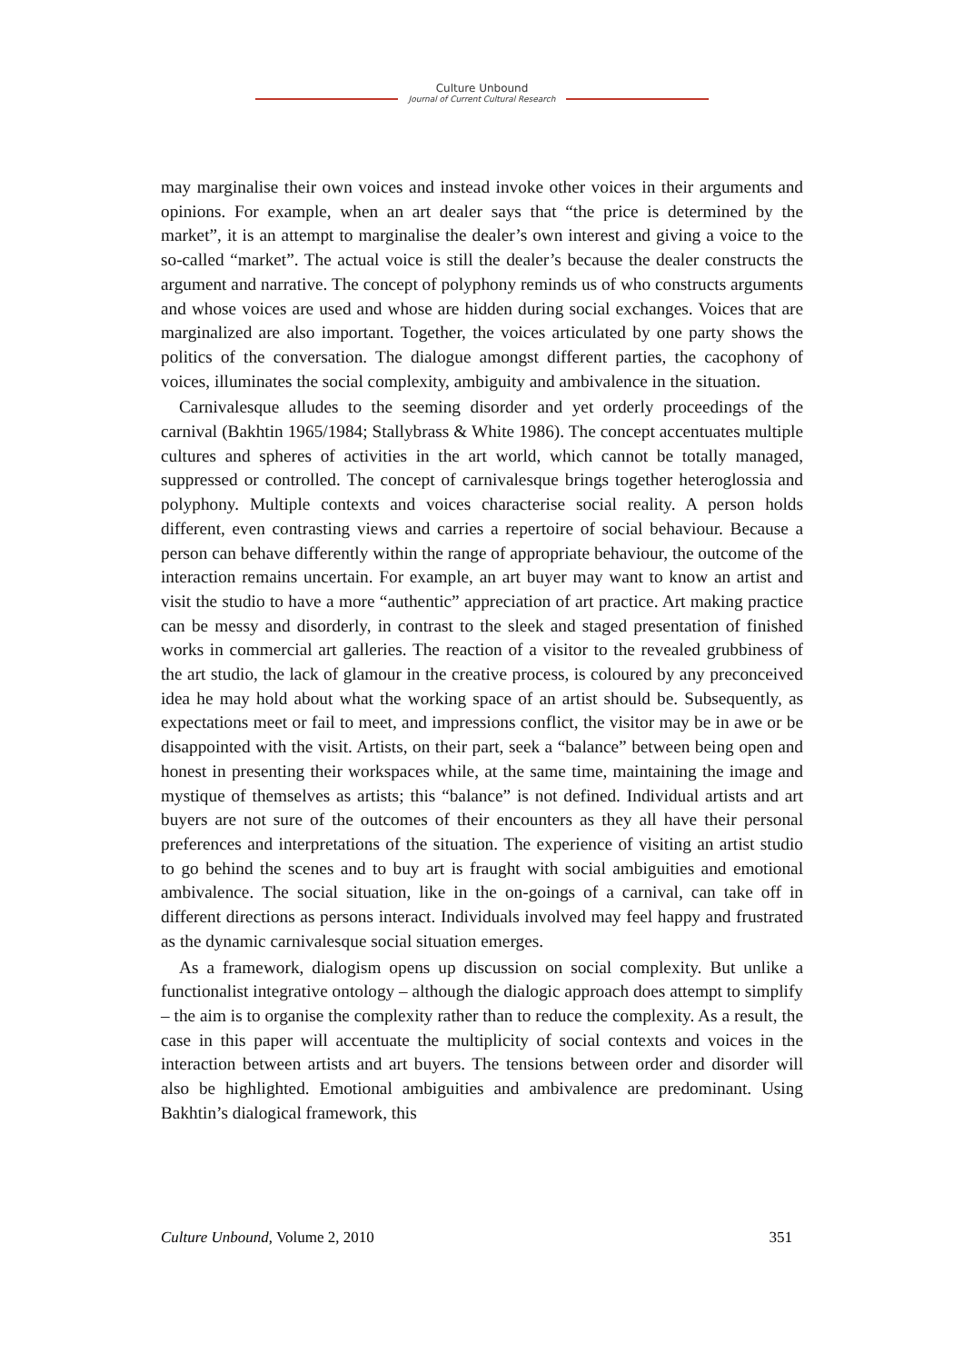Culture Unbound
Journal of Current Cultural Research
may marginalise their own voices and instead invoke other voices in their arguments and opinions. For example, when an art dealer says that “the price is determined by the market”, it is an attempt to marginalise the dealer’s own interest and giving a voice to the so-called “market”. The actual voice is still the dealer’s because the dealer constructs the argument and narrative. The concept of polyphony reminds us of who constructs arguments and whose voices are used and whose are hidden during social exchanges. Voices that are marginalized are also important. Together, the voices articulated by one party shows the politics of the conversation. The dialogue amongst different parties, the cacophony of voices, illuminates the social complexity, ambiguity and ambivalence in the situation.
Carnivalesque alludes to the seeming disorder and yet orderly proceedings of the carnival (Bakhtin 1965/1984; Stallybrass & White 1986). The concept accentuates multiple cultures and spheres of activities in the art world, which cannot be totally managed, suppressed or controlled. The concept of carnivalesque brings together heteroglossia and polyphony. Multiple contexts and voices characterise social reality. A person holds different, even contrasting views and carries a repertoire of social behaviour. Because a person can behave differently within the range of appropriate behaviour, the outcome of the interaction remains uncertain. For example, an art buyer may want to know an artist and visit the studio to have a more “authentic” appreciation of art practice. Art making practice can be messy and disorderly, in contrast to the sleek and staged presentation of finished works in commercial art galleries. The reaction of a visitor to the revealed grubbiness of the art studio, the lack of glamour in the creative process, is coloured by any preconceived idea he may hold about what the working space of an artist should be. Subsequently, as expectations meet or fail to meet, and impressions conflict, the visitor may be in awe or be disappointed with the visit. Artists, on their part, seek a “balance” between being open and honest in presenting their workspaces while, at the same time, maintaining the image and mystique of themselves as artists; this “balance” is not defined. Individual artists and art buyers are not sure of the outcomes of their encounters as they all have their personal preferences and interpretations of the situation. The experience of visiting an artist studio to go behind the scenes and to buy art is fraught with social ambiguities and emotional ambivalence. The social situation, like in the on-goings of a carnival, can take off in different directions as persons interact. Individuals involved may feel happy and frustrated as the dynamic carnivalesque social situation emerges.
As a framework, dialogism opens up discussion on social complexity. But unlike a functionalist integrative ontology – although the dialogic approach does attempt to simplify – the aim is to organise the complexity rather than to reduce the complexity. As a result, the case in this paper will accentuate the multiplicity of social contexts and voices in the interaction between artists and art buyers. The tensions between order and disorder will also be highlighted. Emotional ambiguities and ambivalence are predominant. Using Bakhtin’s dialogical framework, this
Culture Unbound, Volume 2, 2010 351